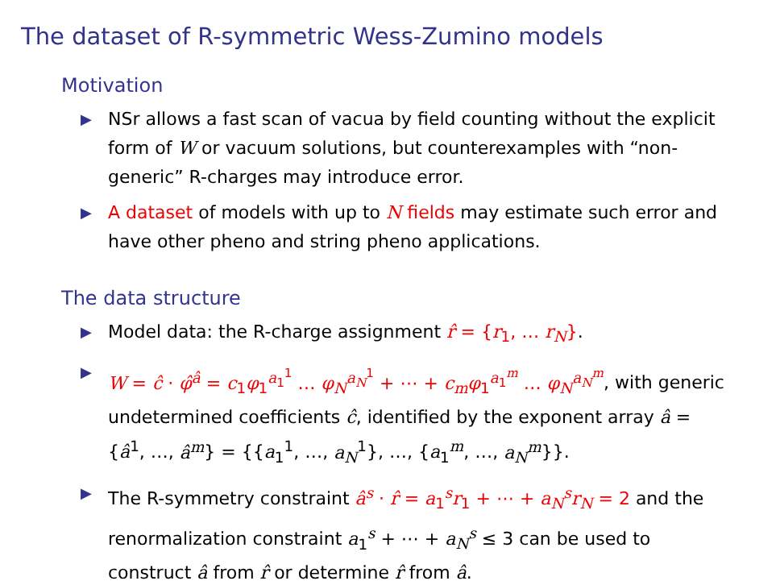The dataset of R-symmetric Wess-Zumino models
Motivation
▶ NSr allows a fast scan of vacua by field counting without the explicit form of W or vacuum solutions, but counterexamples with “non-generic” R-charges may introduce error.
▶ A dataset of models with up to N fields may estimate such error and have other pheno and string pheno applications.
The data structure
▶ Model data: the R-charge assignment r̂ = {r<sub>1</sub>, … r<sub>N</sub>}.
▶ W = ĉ · φ̂<sup>â</sup> = c<sub>1</sub>φ<sub>1</sub><sup>a<sub>1</sub><sup>1</sup></sup> … φ<sub>N</sub><sup>a<sub>N</sub><sup>1</sup></sup> + ⋯ + c<sub>m</sub>φ<sub>1</sub><sup>a<sub>1</sub><sup>m</sup></sup> … φ<sub>N</sub><sup>a<sub>N</sub><sup>m</sup></sup>, with generic undetermined coefficients ĉ, identified by the exponent array â = {â<sup>1</sup>, …, â<sup>m</sup>} = {{a<sub>1</sub><sup>1</sup>, …, a<sub>N</sub><sup>1</sup>}, …, {a<sub>1</sub><sup>m</sup>, …, a<sub>N</sub><sup>m</sup>}}.
▶ The R-symmetry constraint â<sup>s</sup> · r̂ = a<sub>1</sub><sup>s</sup>r<sub>1</sub> + ⋯ + a<sub>N</sub><sup>s</sup>r<sub>N</sub> = 2 and the renormalization constraint a<sub>1</sub><sup>s</sup> + ⋯ + a<sub>N</sub><sup>s</sup> ≤ 3 can be used to construct â from r̂ or determine r̂ from â.